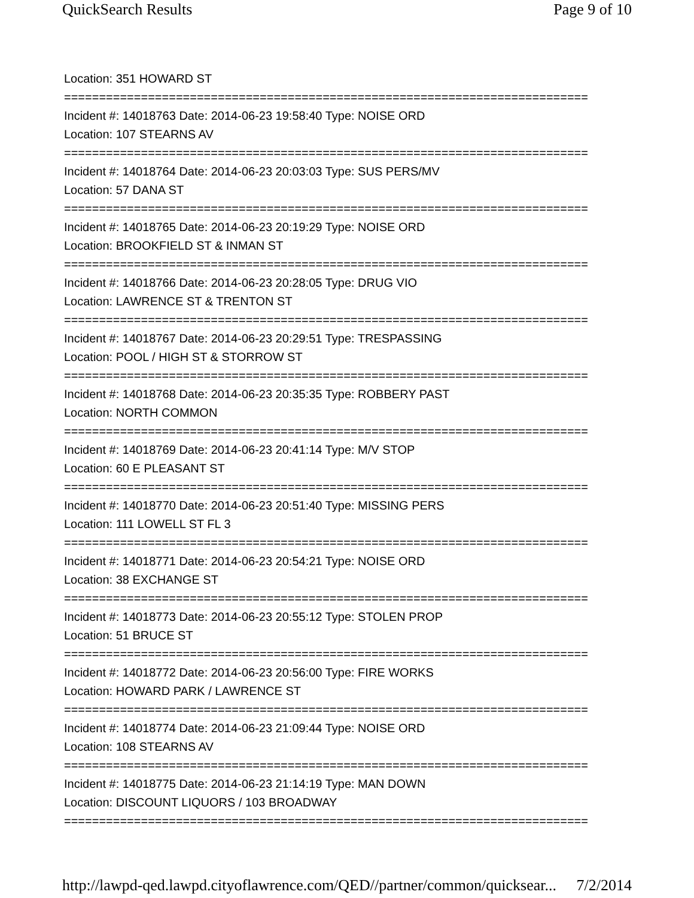QuickSearch Results Page 9 of 10
Location: 351 HOWARD ST
===========================================================================
Incident #: 14018763 Date: 2014-06-23 19:58:40 Type: NOISE ORD
Location: 107 STEARNS AV
===========================================================================
Incident #: 14018764 Date: 2014-06-23 20:03:03 Type: SUS PERS/MV
Location: 57 DANA ST
===========================================================================
Incident #: 14018765 Date: 2014-06-23 20:19:29 Type: NOISE ORD
Location: BROOKFIELD ST & INMAN ST
===========================================================================
Incident #: 14018766 Date: 2014-06-23 20:28:05 Type: DRUG VIO
Location: LAWRENCE ST & TRENTON ST
===========================================================================
Incident #: 14018767 Date: 2014-06-23 20:29:51 Type: TRESPASSING
Location: POOL / HIGH ST & STORROW ST
===========================================================================
Incident #: 14018768 Date: 2014-06-23 20:35:35 Type: ROBBERY PAST
Location: NORTH COMMON
===========================================================================
Incident #: 14018769 Date: 2014-06-23 20:41:14 Type: M/V STOP
Location: 60 E PLEASANT ST
===========================================================================
Incident #: 14018770 Date: 2014-06-23 20:51:40 Type: MISSING PERS
Location: 111 LOWELL ST FL 3
===========================================================================
Incident #: 14018771 Date: 2014-06-23 20:54:21 Type: NOISE ORD
Location: 38 EXCHANGE ST
===========================================================================
Incident #: 14018773 Date: 2014-06-23 20:55:12 Type: STOLEN PROP
Location: 51 BRUCE ST
===========================================================================
Incident #: 14018772 Date: 2014-06-23 20:56:00 Type: FIRE WORKS
Location: HOWARD PARK / LAWRENCE ST
===========================================================================
Incident #: 14018774 Date: 2014-06-23 21:09:44 Type: NOISE ORD
Location: 108 STEARNS AV
===========================================================================
Incident #: 14018775 Date: 2014-06-23 21:14:19 Type: MAN DOWN
Location: DISCOUNT LIQUORS / 103 BROADWAY
===========================================================================
http://lawpd-qed.lawpd.cityoflawrence.com/QED//partner/common/quicksear... 7/2/2014